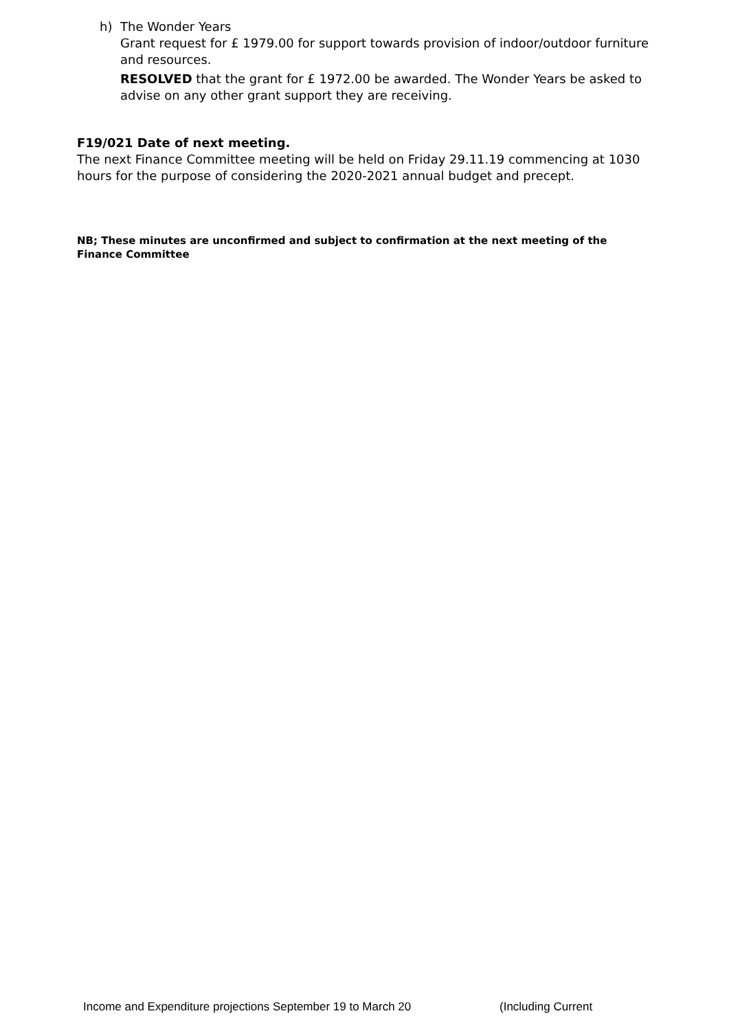h) The Wonder Years
Grant request for £ 1979.00 for support towards provision of indoor/outdoor furniture and resources.
RESOLVED that the grant for £ 1972.00 be awarded. The Wonder Years be asked to advise on any other grant support they are receiving.
F19/021 Date of next meeting.
The next Finance Committee meeting will be held on Friday 29.11.19 commencing at 1030 hours for the purpose of considering the 2020-2021 annual budget and precept.
NB; These minutes are unconfirmed and subject to confirmation at the next meeting of the Finance Committee
Income and Expenditure projections September 19 to March 20 (Including Current